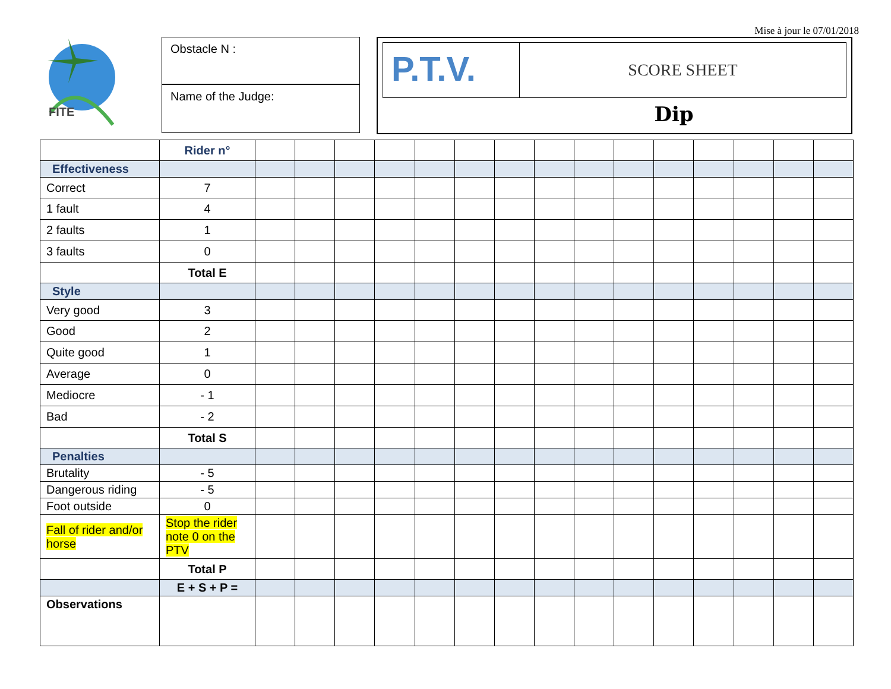Mise à jour le 07/01/2018
FITE
Obstacle N :
Name of the Judge:
P.T.V.
SCORE SHEET
Dip
| | Rider n° | | | | | | | | | | | | | | | |
| Effectiveness | | | | | | | | | | | | | | | | |
| Correct | 7 | | | | | | | | | | | | | | | |
| 1 fault | 4 | | | | | | | | | | | | | | | |
| 2 faults | 1 | | | | | | | | | | | | | | | |
| 3 faults | 0 | | | | | | | | | | | | | | | |
| | Total E | | | | | | | | | | | | | | | |
| Style | | | | | | | | | | | | | | | | |
| Very good | 3 | | | | | | | | | | | | | | | |
| Good | 2 | | | | | | | | | | | | | | | |
| Quite good | 1 | | | | | | | | | | | | | | | |
| Average | 0 | | | | | | | | | | | | | | | |
| Mediocre | - 1 | | | | | | | | | | | | | | | |
| Bad | - 2 | | | | | | | | | | | | | | | |
| | Total S | | | | | | | | | | | | | | | |
| Penalties | | | | | | | | | | | | | | | | |
| Brutality | - 5 | | | | | | | | | | | | | | | |
| Dangerous riding | - 5 | | | | | | | | | | | | | | | |
| Foot outside | 0 | | | | | | | | | | | | | | | |
| Fall of rider and/or horse | Stop the rider note 0 on the PTV | | | | | | | | | | | | | | | |
| | Total P | | | | | | | | | | | | | | | |
| | E + S + P = | | | | | | | | | | | | | | | |
| Observations | | | | | | | | | | | | | | | | |